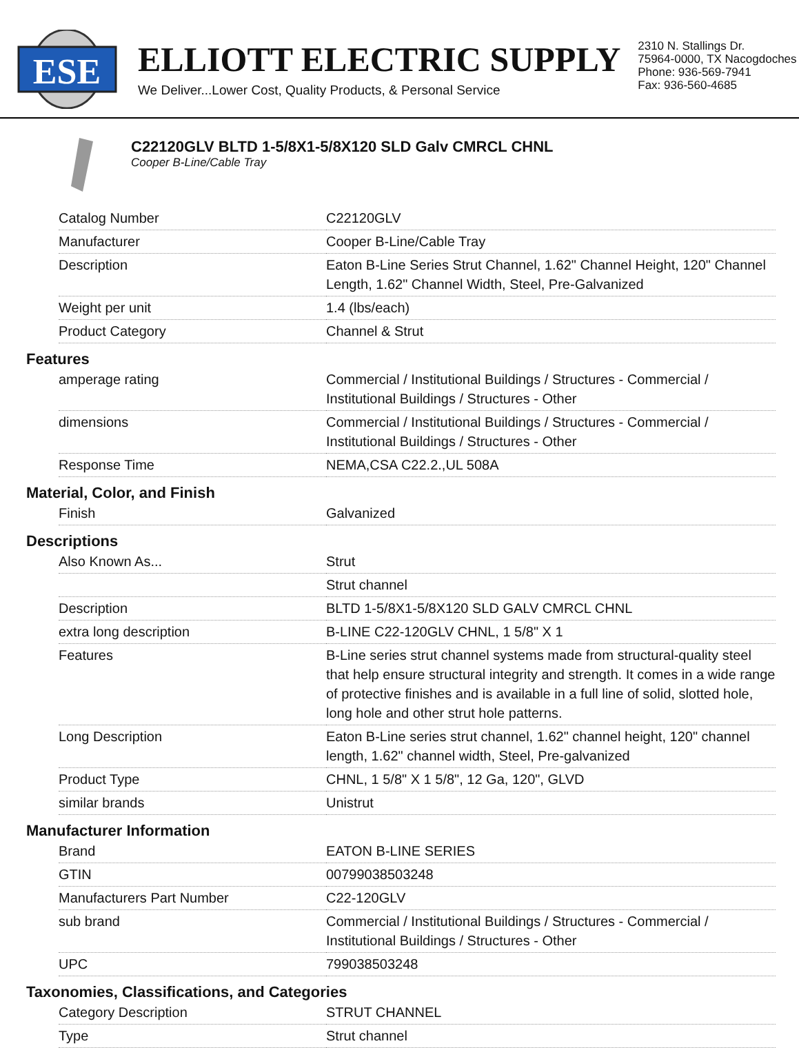ESE
ELLIOTT ELECTRIC SUPPLY
We Deliver...Lower Cost, Quality Products, & Personal Service
2310 N. Stallings Dr.
75964-0000, TX Nacogdoches
Phone: 936-569-7941
Fax: 936-560-4685
C22120GLV BLTD 1-5/8X1-5/8X120 SLD Galv CMRCL CHNL
Cooper B-Line/Cable Tray
| Catalog Number | C22120GLV |
| Manufacturer | Cooper B-Line/Cable Tray |
| Description | Eaton B-Line Series Strut Channel, 1.62" Channel Height, 120" Channel Length, 1.62" Channel Width, Steel, Pre-Galvanized |
| Weight per unit | 1.4 (lbs/each) |
| Product Category | Channel & Strut |
Features
| amperage rating | Commercial / Institutional Buildings / Structures - Commercial / Institutional Buildings / Structures - Other |
| dimensions | Commercial / Institutional Buildings / Structures - Commercial / Institutional Buildings / Structures - Other |
| Response Time | NEMA,CSA C22.2.,UL 508A |
Material, Color, and Finish
| Finish | Galvanized |
Descriptions
| Also Known As... | Strut |
| | Strut channel |
| Description | BLTD 1-5/8X1-5/8X120 SLD GALV CMRCL CHNL |
| extra long description | B-LINE C22-120GLV CHNL, 1 5/8" X 1 |
| Features | B-Line series strut channel systems made from structural-quality steel that help ensure structural integrity and strength. It comes in a wide range of protective finishes and is available in a full line of solid, slotted hole, long hole and other strut hole patterns. |
| Long Description | Eaton B-Line series strut channel, 1.62" channel height, 120" channel length, 1.62" channel width, Steel, Pre-galvanized |
| Product Type | CHNL, 1 5/8" X 1 5/8", 12 Ga, 120", GLVD |
| similar brands | Unistrut |
Manufacturer Information
| Brand | EATON B-LINE SERIES |
| GTIN | 00799038503248 |
| Manufacturers Part Number | C22-120GLV |
| sub brand | Commercial / Institutional Buildings / Structures - Commercial / Institutional Buildings / Structures - Other |
| UPC | 799038503248 |
Taxonomies, Classifications, and Categories
| Category Description | STRUT CHANNEL |
| Type | Strut channel |